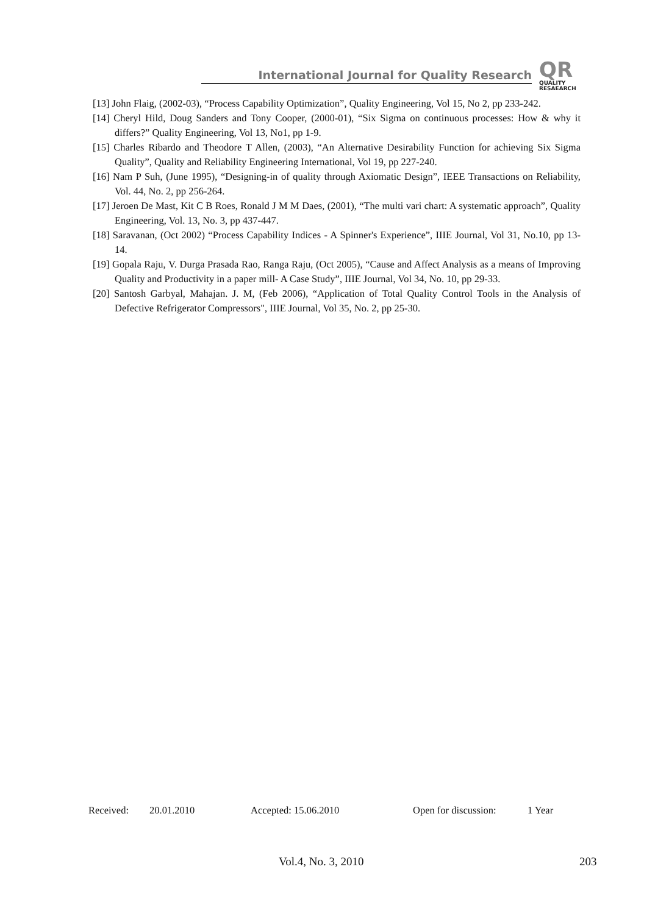International Journal for Quality Research
QR
QUALITY
RESAEARCH
[13] John Flaig, (2002-03), “Process Capability Optimization”, Quality Engineering, Vol 15, No 2, pp 233-242.
[14] Cheryl Hild, Doug Sanders and Tony Cooper, (2000-01), “Six Sigma on continuous processes: How & why it differs?” Quality Engineering, Vol 13, No1, pp 1-9.
[15] Charles Ribardo and Theodore T Allen, (2003), “An Alternative Desirability Function for achieving Six Sigma Quality”, Quality and Reliability Engineering International, Vol 19, pp 227-240.
[16] Nam P Suh, (June 1995), “Designing-in of quality through Axiomatic Design”, IEEE Transactions on Reliability, Vol. 44, No. 2, pp 256-264.
[17] Jeroen De Mast, Kit C B Roes, Ronald J M M Daes, (2001), “The multi vari chart: A systematic approach”, Quality Engineering, Vol. 13, No. 3, pp 437-447.
[18] Saravanan, (Oct 2002) “Process Capability Indices - A Spinner's Experience”, IIIE Journal, Vol 31, No.10, pp 13-14.
[19] Gopala Raju, V. Durga Prasada Rao, Ranga Raju, (Oct 2005), “Cause and Affect Analysis as a means of Improving Quality and Productivity in a paper mill- A Case Study”, IIIE Journal, Vol 34, No. 10, pp 29-33.
[20] Santosh Garbyal, Mahajan. J. M, (Feb 2006), “Application of Total Quality Control Tools in the Analysis of Defective Refrigerator Compressors", IIIE Journal, Vol 35, No. 2, pp 25-30.
Received: 20.01.2010 Accepted: 15.06.2010 Open for discussion: 1 Year
Vol.4, No. 3, 2010 203